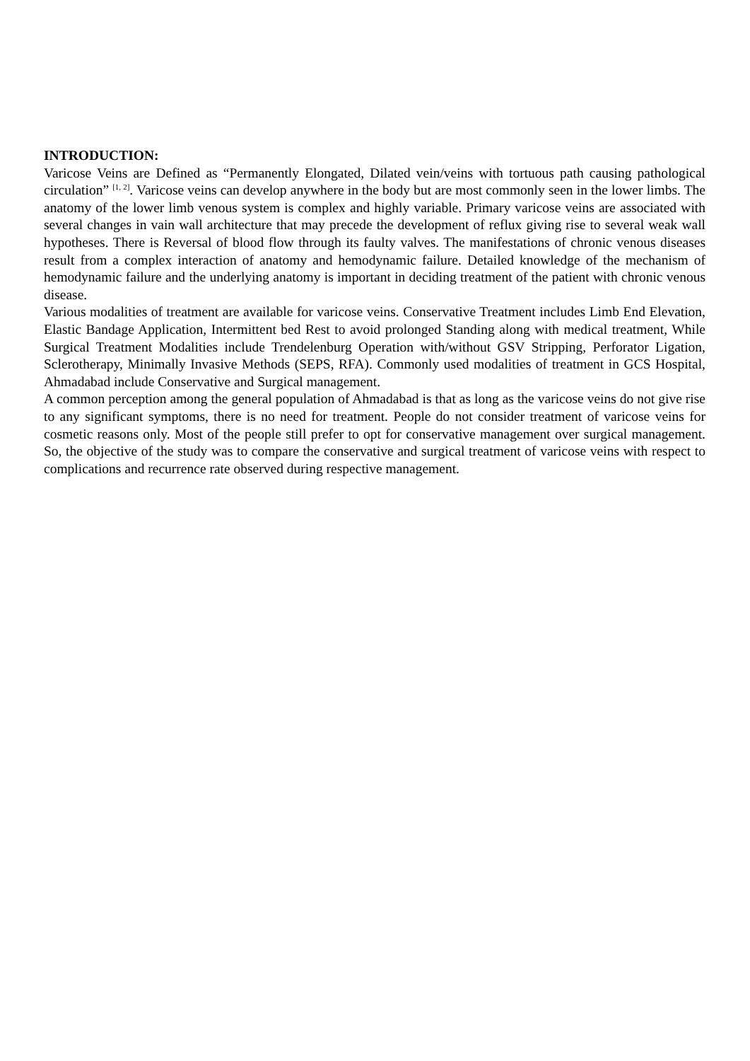INTRODUCTION:
Varicose Veins are Defined as “Permanently Elongated, Dilated vein/veins with tortuous path causing pathological circulation” <sup>[1, 2]</sup>. Varicose veins can develop anywhere in the body but are most commonly seen in the lower limbs. The anatomy of the lower limb venous system is complex and highly variable. Primary varicose veins are associated with several changes in vain wall architecture that may precede the development of reflux giving rise to several weak wall hypotheses. There is Reversal of blood flow through its faulty valves. The manifestations of chronic venous diseases result from a complex interaction of anatomy and hemodynamic failure. Detailed knowledge of the mechanism of hemodynamic failure and the underlying anatomy is important in deciding treatment of the patient with chronic venous disease.
Various modalities of treatment are available for varicose veins. Conservative Treatment includes Limb End Elevation, Elastic Bandage Application, Intermittent bed Rest to avoid prolonged Standing along with medical treatment, While Surgical Treatment Modalities include Trendelenburg Operation with/without GSV Stripping, Perforator Ligation, Sclerotherapy, Minimally Invasive Methods (SEPS, RFA). Commonly used modalities of treatment in GCS Hospital, Ahmadabad include Conservative and Surgical management.
A common perception among the general population of Ahmadabad is that as long as the varicose veins do not give rise to any significant symptoms, there is no need for treatment. People do not consider treatment of varicose veins for cosmetic reasons only. Most of the people still prefer to opt for conservative management over surgical management. So, the objective of the study was to compare the conservative and surgical treatment of varicose veins with respect to complications and recurrence rate observed during respective management.